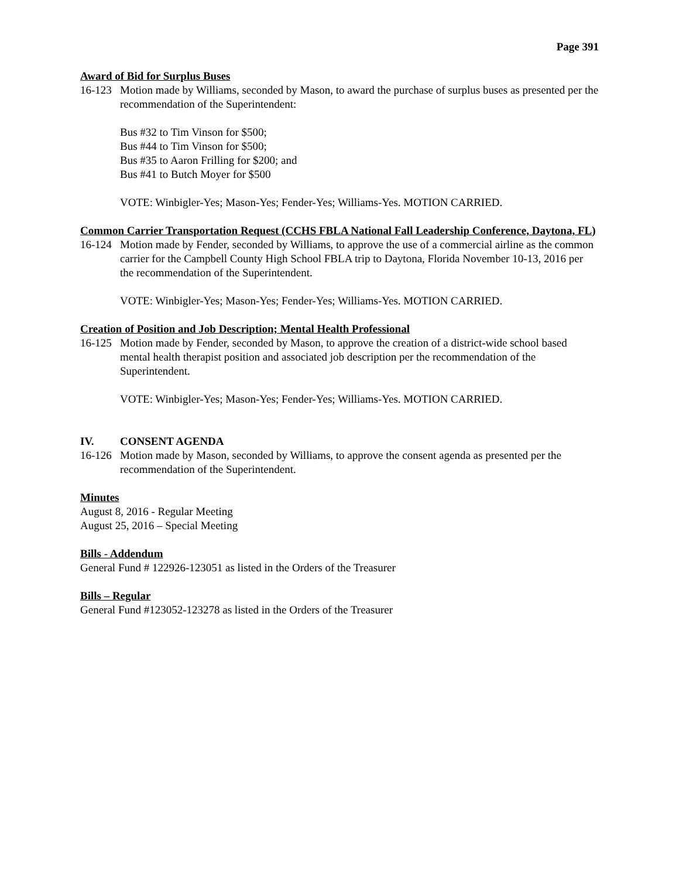Page 391
Award of Bid for Surplus Buses
16-123 Motion made by Williams, seconded by Mason, to award the purchase of surplus buses as presented per the recommendation of the Superintendent:
Bus #32 to Tim Vinson for $500;
Bus #44 to Tim Vinson for $500;
Bus #35 to Aaron Frilling for $200; and
Bus #41 to Butch Moyer for $500
VOTE: Winbigler-Yes; Mason-Yes; Fender-Yes; Williams-Yes. MOTION CARRIED.
Common Carrier Transportation Request (CCHS FBLA National Fall Leadership Conference, Daytona, FL)
16-124 Motion made by Fender, seconded by Williams, to approve the use of a commercial airline as the common carrier for the Campbell County High School FBLA trip to Daytona, Florida November 10-13, 2016 per the recommendation of the Superintendent.
VOTE: Winbigler-Yes; Mason-Yes; Fender-Yes; Williams-Yes. MOTION CARRIED.
Creation of Position and Job Description; Mental Health Professional
16-125 Motion made by Fender, seconded by Mason, to approve the creation of a district-wide school based mental health therapist position and associated job description per the recommendation of the Superintendent.
VOTE: Winbigler-Yes; Mason-Yes; Fender-Yes; Williams-Yes. MOTION CARRIED.
IV. CONSENT AGENDA
16-126 Motion made by Mason, seconded by Williams, to approve the consent agenda as presented per the recommendation of the Superintendent.
Minutes
August 8, 2016 - Regular Meeting
August 25, 2016 – Special Meeting
Bills - Addendum
General Fund # 122926-123051 as listed in the Orders of the Treasurer
Bills – Regular
General Fund #123052-123278 as listed in the Orders of the Treasurer